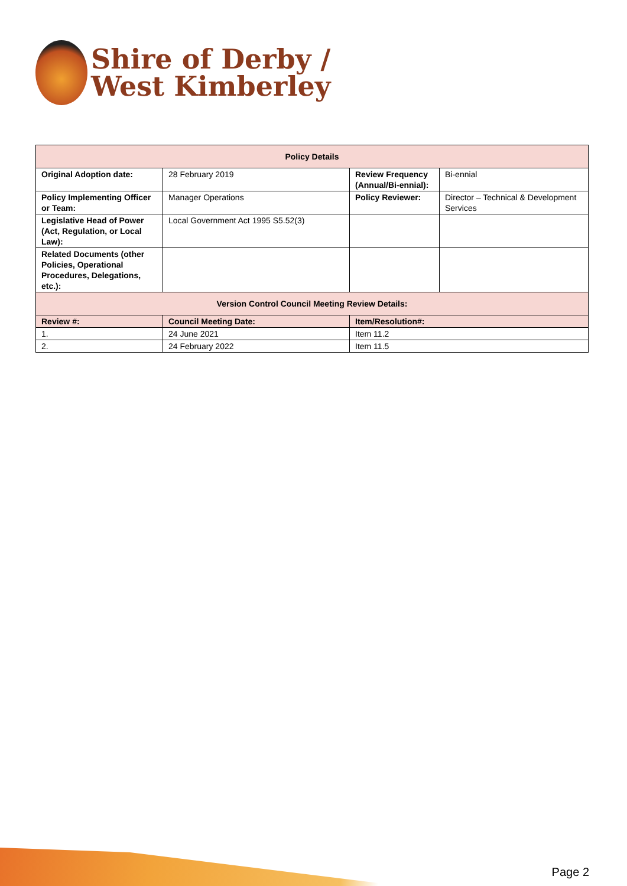Shire of Derby /
West Kimberley
| Policy Details | | | |
| --- | --- | --- | --- |
| Original Adoption date: | 28 February 2019 | Review Frequency (Annual/Bi-ennial): | Bi-ennial |
| Policy Implementing Officer or Team: | Manager Operations | Policy Reviewer: | Director – Technical & Development Services |
| Legislative Head of Power (Act, Regulation, or Local Law): | Local Government Act 1995 S5.52(3) | | |
| Related Documents (other Policies, Operational Procedures, Delegations, etc.): | | | |
| Version Control Council Meeting Review Details: | | | |
| Review #: | Council Meeting Date: | Item/Resolution#: | |
| 1. | 24 June 2021 | Item 11.2 | |
| 2. | 24 February 2022 | Item 11.5 | |
Page 2